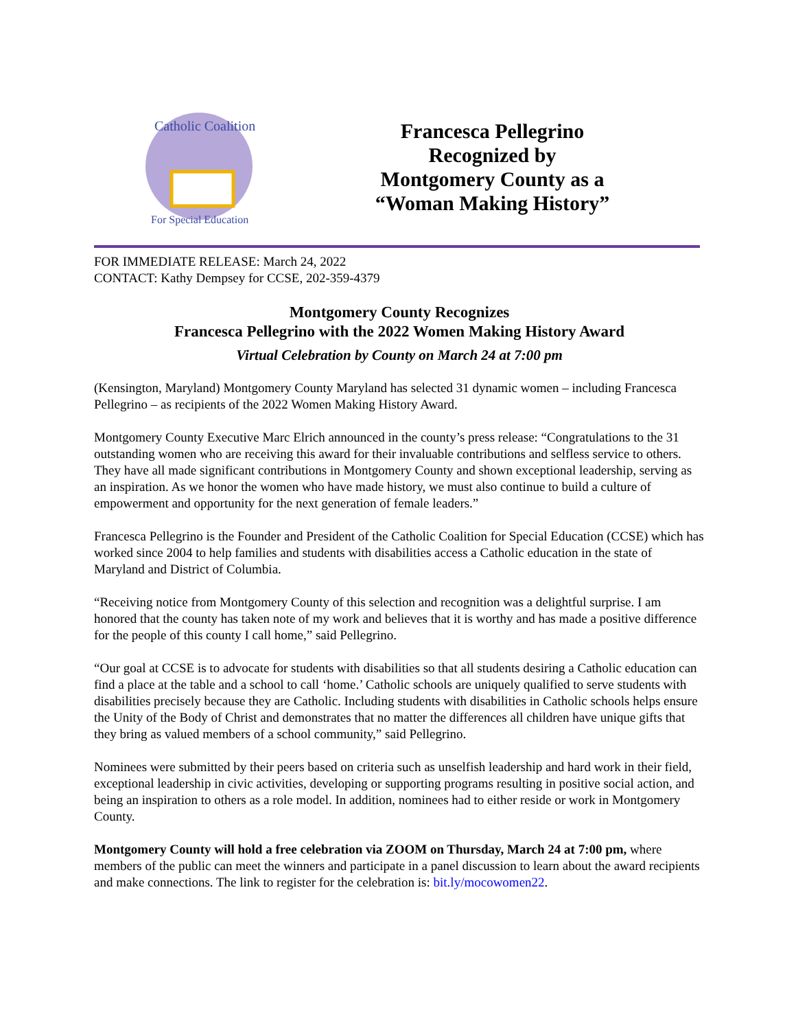Catholic Coalition
For Special Education
Francesca Pellegrino
Recognized by
Montgomery County as a
“Woman Making History”
FOR IMMEDIATE RELEASE: March 24, 2022
CONTACT: Kathy Dempsey for CCSE, 202-359-4379
Montgomery County Recognizes
Francesca Pellegrino with the 2022 Women Making History Award
Virtual Celebration by County on March 24 at 7:00 pm
(Kensington, Maryland) Montgomery County Maryland has selected 31 dynamic women – including Francesca Pellegrino – as recipients of the 2022 Women Making History Award.
Montgomery County Executive Marc Elrich announced in the county’s press release: “Congratulations to the 31 outstanding women who are receiving this award for their invaluable contributions and selfless service to others. They have all made significant contributions in Montgomery County and shown exceptional leadership, serving as an inspiration. As we honor the women who have made history, we must also continue to build a culture of empowerment and opportunity for the next generation of female leaders.”
Francesca Pellegrino is the Founder and President of the Catholic Coalition for Special Education (CCSE) which has worked since 2004 to help families and students with disabilities access a Catholic education in the state of Maryland and District of Columbia.
“Receiving notice from Montgomery County of this selection and recognition was a delightful surprise. I am honored that the county has taken note of my work and believes that it is worthy and has made a positive difference for the people of this county I call home,” said Pellegrino.
“Our goal at CCSE is to advocate for students with disabilities so that all students desiring a Catholic education can find a place at the table and a school to call ‘home.’ Catholic schools are uniquely qualified to serve students with disabilities precisely because they are Catholic. Including students with disabilities in Catholic schools helps ensure the Unity of the Body of Christ and demonstrates that no matter the differences all children have unique gifts that they bring as valued members of a school community,” said Pellegrino.
Nominees were submitted by their peers based on criteria such as unselfish leadership and hard work in their field, exceptional leadership in civic activities, developing or supporting programs resulting in positive social action, and being an inspiration to others as a role model. In addition, nominees had to either reside or work in Montgomery County.
Montgomery County will hold a free celebration via ZOOM on Thursday, March 24 at 7:00 pm, where members of the public can meet the winners and participate in a panel discussion to learn about the award recipients and make connections. The link to register for the celebration is: bit.ly/mocowomen22.